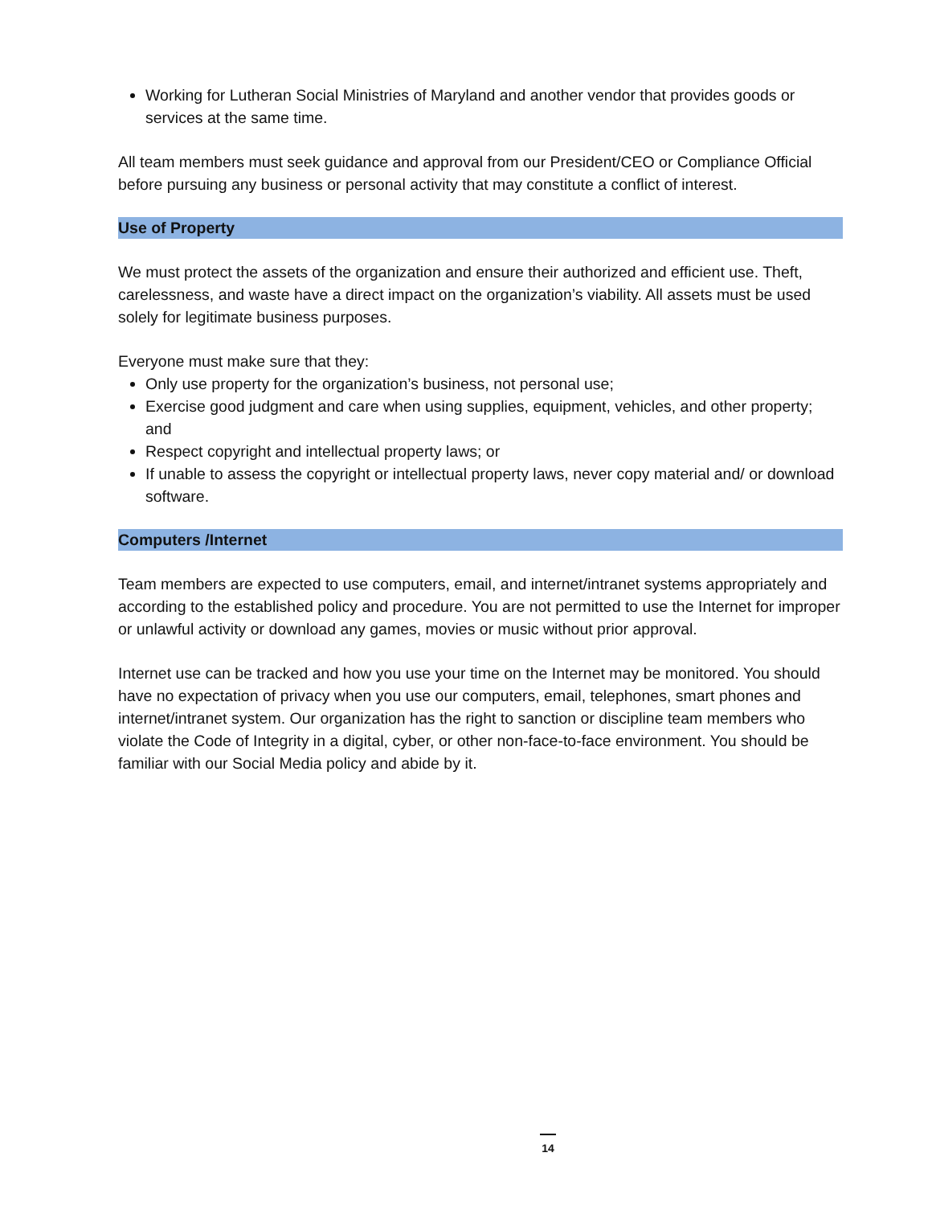Working for Lutheran Social Ministries of Maryland and another vendor that provides goods or services at the same time.
All team members must seek guidance and approval from our President/CEO or Compliance Official before pursuing any business or personal activity that may constitute a conflict of interest.
Use of Property
We must protect the assets of the organization and ensure their authorized and efficient use. Theft, carelessness, and waste have a direct impact on the organization’s viability. All assets must be used solely for legitimate business purposes.
Everyone must make sure that they:
Only use property for the organization’s business, not personal use;
Exercise good judgment and care when using supplies, equipment, vehicles, and other property; and
Respect copyright and intellectual property laws; or
If unable to assess the copyright or intellectual property laws, never copy material and/ or download software.
Computers /Internet
Team members are expected to use computers, email, and internet/intranet systems appropriately and according to the established policy and procedure. You are not permitted to use the Internet for improper or unlawful activity or download any games, movies or music without prior approval.
Internet use can be tracked and how you use your time on the Internet may be monitored. You should have no expectation of privacy when you use our computers, email, telephones, smart phones and internet/intranet system. Our organization has the right to sanction or discipline team members who violate the Code of Integrity in a digital, cyber, or other non-face-to-face environment. You should be familiar with our Social Media policy and abide by it.
14